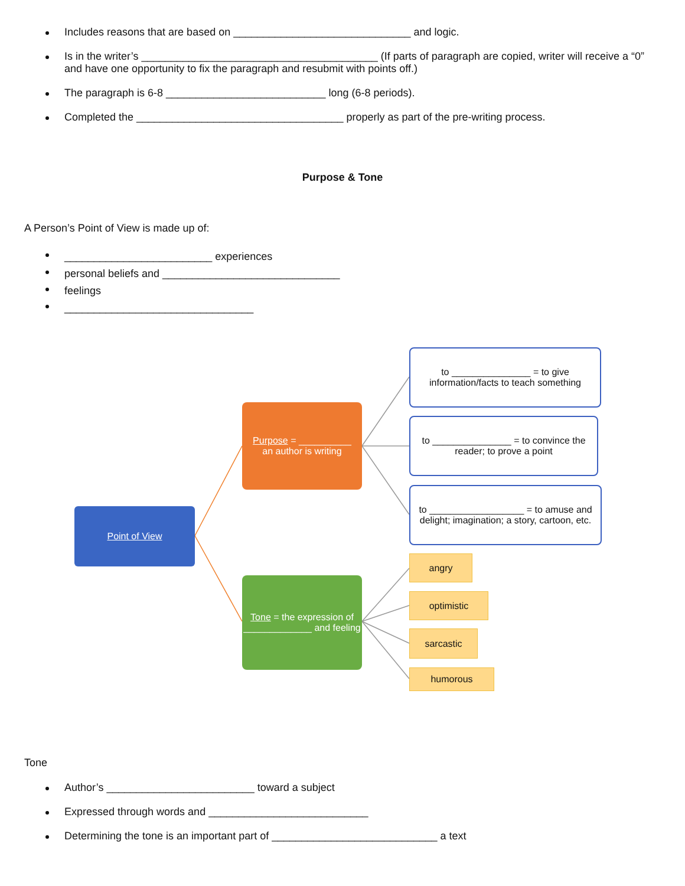Includes reasons that are based on ______________________________ and logic.
Is in the writer’s ________________________________________ (If parts of paragraph are copied, writer will receive a “0” and have one opportunity to fix the paragraph and resubmit with points off.)
The paragraph is 6-8 ___________________________ long (6-8 periods).
Completed the ___________________________________ properly as part of the pre-writing process.
Purpose & Tone
A Person’s Point of View is made up of:
_________________________ experiences
personal beliefs and ______________________________
feelings
________________________________
Point of View
Purpose = __________
an author is writing
Tone = the expression of _____________ and feeling
to _______________ = to give information/facts to teach something
to _______________ = to convince the reader; to prove a point
to __________________ = to amuse and delight; imagination; a story, cartoon, etc.
angry
optimistic
sarcastic
humorous
Tone
Author’s _________________________ toward a subject
Expressed through words and ___________________________
Determining the tone is an important part of ____________________________ a text